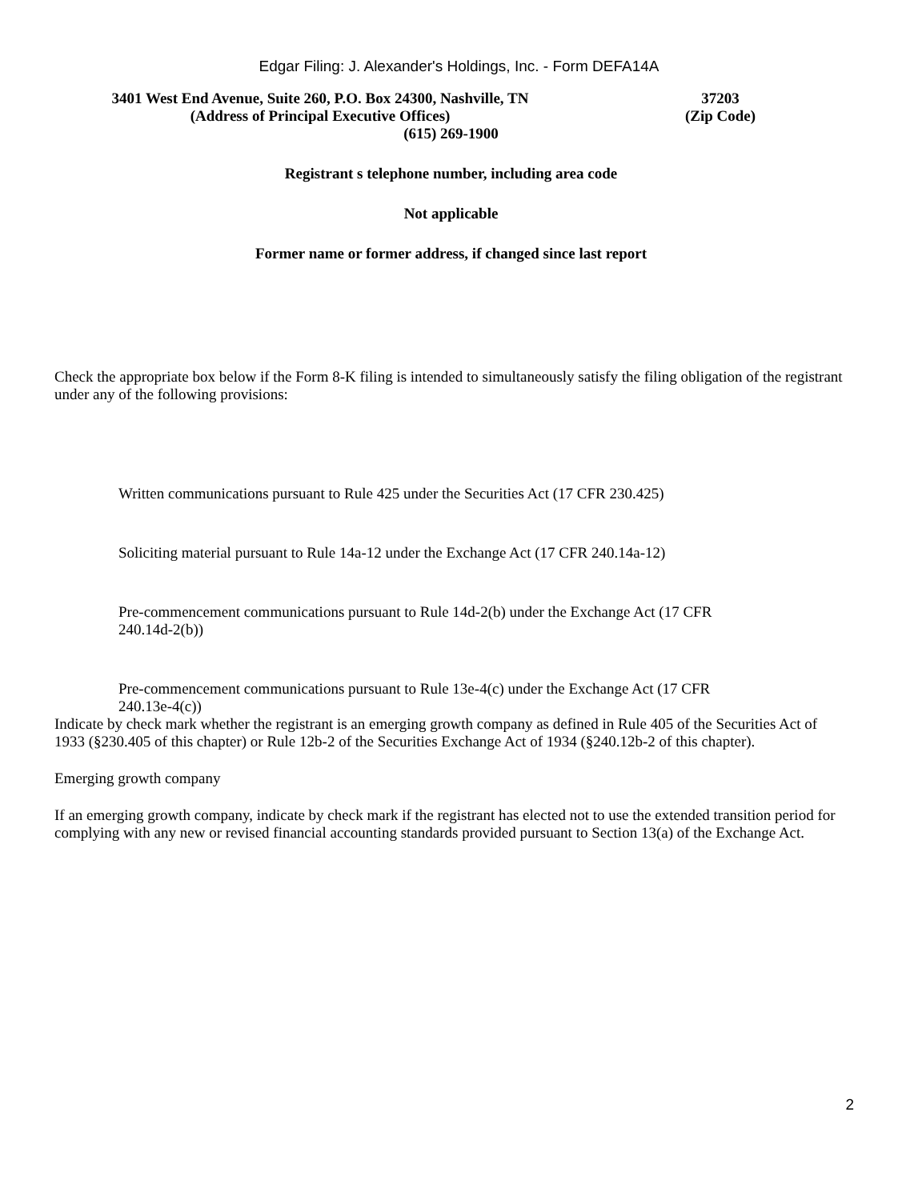Edgar Filing: J. Alexander's Holdings, Inc. - Form DEFA14A
3401 West End Avenue, Suite 260, P.O. Box 24300, Nashville, TN
(Address of Principal Executive Offices)
37203
(Zip Code)
(615) 269-1900
Registrant s telephone number, including area code
Not applicable
Former name or former address, if changed since last report
Check the appropriate box below if the Form 8-K filing is intended to simultaneously satisfy the filing obligation of the registrant under any of the following provisions:
Written communications pursuant to Rule 425 under the Securities Act (17 CFR 230.425)
Soliciting material pursuant to Rule 14a-12 under the Exchange Act (17 CFR 240.14a-12)
Pre-commencement communications pursuant to Rule 14d-2(b) under the Exchange Act (17 CFR 240.14d-2(b))
Pre-commencement communications pursuant to Rule 13e-4(c) under the Exchange Act (17 CFR 240.13e-4(c))
Indicate by check mark whether the registrant is an emerging growth company as defined in Rule 405 of the Securities Act of 1933 (§230.405 of this chapter) or Rule 12b-2 of the Securities Exchange Act of 1934 (§240.12b-2 of this chapter).
Emerging growth company
If an emerging growth company, indicate by check mark if the registrant has elected not to use the extended transition period for complying with any new or revised financial accounting standards provided pursuant to Section 13(a) of the Exchange Act.
2